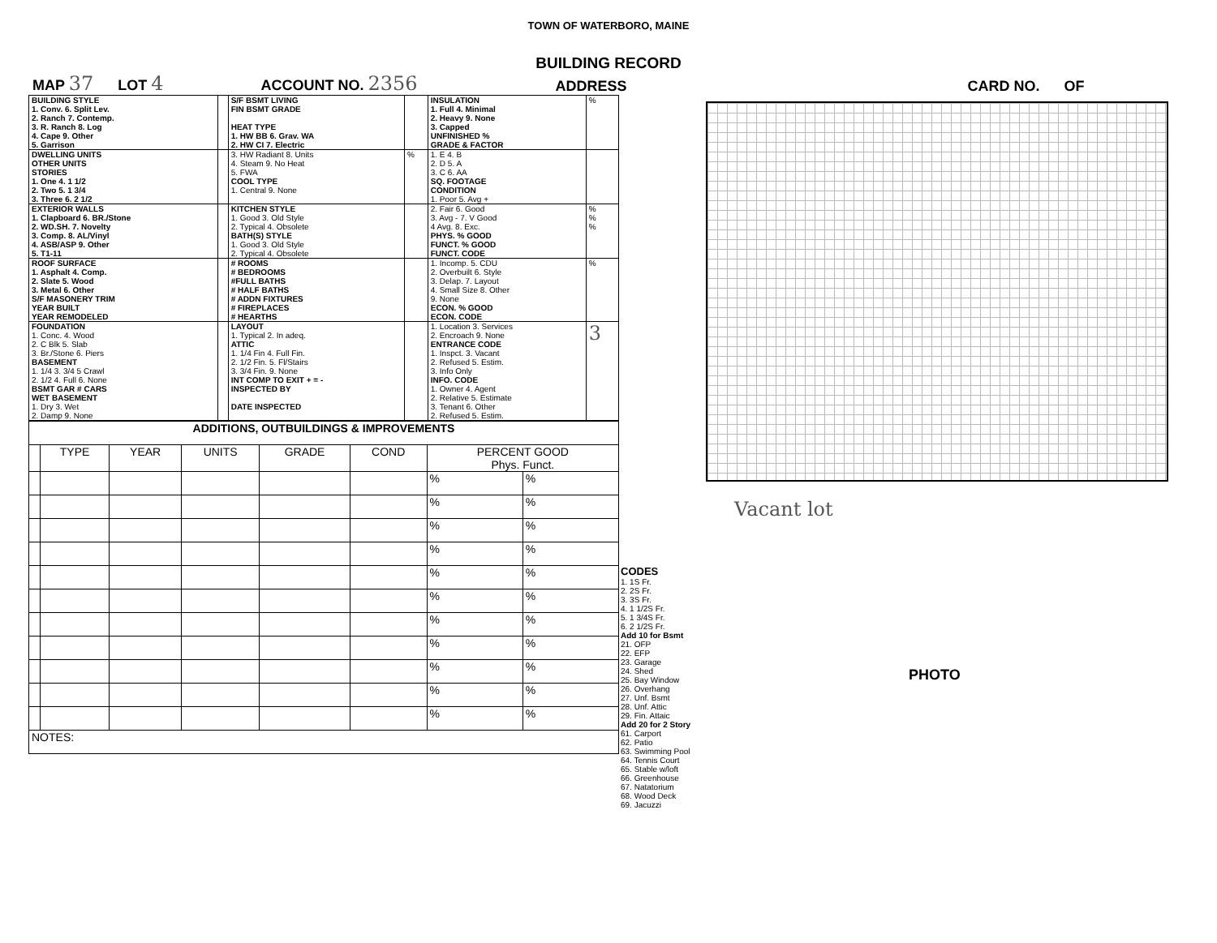TOWN OF WATERBORO, MAINE
BUILDING RECORD
MAP 37 LOT 4 ACCOUNT NO. 2356 ADDRESS CARD NO. OF
| BUILDING STYLE 1. Conv. 6. Split Lev. 2. Ranch 7. Contemp. 3. R. Ranch 8. Log 4. Cape 9. Other 5. Garrison | | S/F BSMT LIVING FIN BSMT GRADE HEAT TYPE 1. HW BB 6. Grav. WA 2. HW CI 7. Electric | | INSULATION 1. Full 4. Minimal 2. Heavy 9. None 3. Capped UNFINISHED % GRADE & FACTOR | % |
| DWELLING UNITS OTHER UNITS STORIES 1. One 4. 1 1/2 2. Two 5. 1 3/4 3. Three 6. 2 1/2 | | 3. HW Radiant 8. Units 4. Steam 9. No Heat 5. FWA COOL TYPE 1. Central 9. None | % | 1. E 4. B 2. D 5. A 3. C 6. AA SQ. FOOTAGE CONDITION 1. Poor 5. Avg + | |
| EXTERIOR WALLS 1. Clapboard 6. BR./Stone 2. WD.SH. 7. Novelty 3. Comp. 8. AL/Vinyl 4. ASB/ASP 9. Other 5. T1-11 | | KITCHEN STYLE 1. Good 3. Old Style 2. Typical 4. Obsolete BATH(S) STYLE 1. Good 3. Old Style 2. Typical 4. Obsolete | | 2. Fair 6. Good 3. Avg - 7. V Good 4 Avg. 8. Exc. PHYS. % GOOD FUNCT. % GOOD FUNCT. CODE | % % % |
| ROOF SURFACE 1. Asphalt 4. Comp. 2. Slate 5. Wood 3. Metal 6. Other S/F MASONERY TRIM YEAR BUILT YEAR REMODELED | | # ROOMS # BEDROOMS #FULL BATHS # HALF BATHS # ADDN FIXTURES # FIREPLACES # HEARTHS | | 1. Incomp. 5. CDU 2. Overbuilt 6. Style 3. Delap. 7. Layout 4. Small Size 8. Other 9. None ECON. % GOOD ECON. CODE | % |
| FOUNDATION 1. Conc. 4. Wood 2. C Blk 5. Slab 3. Br./Stone 6. Piers BASEMENT 1. 1/4 3. 3/4 5 Crawl 2. 1/2 4. Full 6. None BSMT GAR # CARS WET BASEMENT 1. Dry 3. Wet 2. Damp 9. None | | LAYOUT 1. Typical 2. In adeq. ATTIC 1. 1/4 Fin 4. Full Fin. 2. 1/2 Fin. 5. Fl/Stairs 3. 3/4 Fin. 9. None INT COMP TO EXIT + = - INSPECTED BY DATE INSPECTED | | 1. Location 3. Services 2. Encroach 9. None ENTRANCE CODE 1. Inspct. 3. Vacant 2. Refused 5. Estim. 3. Info Only INFO. CODE 1. Owner 4. Agent 2. Relative 5. Estimate 3. Tenant 6. Other 2. Refused 5. Estim. | 3 |
| ADDITIONS, OUTBUILDINGS & IMPROVEMENTS | | | | | | | |
| --- | --- | --- | --- | --- | --- | --- | --- |
| | TYPE | YEAR | UNITS | GRADE | COND | PERCENT GOOD Phys. Funct. | |
| | | | | | | % | % |
| | | | | | | % | % |
| | | | | | | % | % |
| | | | | | | % | % |
| | | | | | | % | % |
| | | | | | | % | % |
| | | | | | | % | % |
| | | | | | | % | % |
| | | | | | | % | % |
| | | | | | | % | % |
| | | | | | | % | % |
| NOTES: | | | | | | | |
CODES
1. 1S Fr.
2. 2S Fr.
3. 3S Fr.
4. 1 1/2S Fr.
5. 1 3/4S Fr.
6. 2 1/2S Fr.
Add 10 for Bsmt
21. OFP
22. EFP
23. Garage
24. Shed
25. Bay Window
26. Overhang
27. Unf. Bsmt
28. Unf. Attic
29. Fin. Attaic
Add 20 for 2 Story
61. Carport
62. Patio
63. Swimming Pool
64. Tennis Court
65. Stable w/loft
66. Greenhouse
67. Natatorium
68. Wood Deck
69. Jacuzzi
Vacant lot
PHOTO